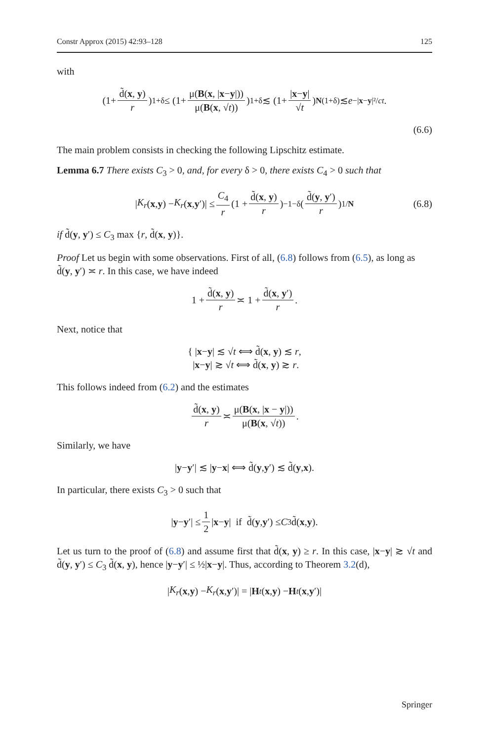Constr Approx (2015) 42:93–128 125
with
(1+ d̃(x, y) r)<sup>1+δ</sup> ≤ (1+ μ(B(x, |x−y|)) μ(B(x, √t)))<sup>1+δ</sup> ≲ (1+ |x−y| √t)<sup>N(1+δ)</sup> ≲ e<sup>−|x−y|²/ct</sup>.
(6.6)
The main problem consists in checking the following Lipschitz estimate.
Lemma 6.7 There exists C<sub>3</sub> > 0, and, for every δ > 0, there exists C<sub>4</sub> > 0 such that
| K<sub>r</sub> (x, y) − K<sub>r</sub> (x, y ′)| ≤ C<sub>4</sub> r (1 + d̃(x, y) r)<sup>−1−δ</sup> (d̃(y, y′) r)<sup>1/N</sup> (6.8)
if d̃(y, y′) ≤ C<sub>3</sub> max {r, d̃(x, y)}.
Proof Let us begin with some observations. First of all, (6.8) follows from (6.5), as long as d̃(y, y′) ≍ r. In this case, we have indeed
1 + d̃(x, y) r ≍ 1 + d̃(x, y′) r.
Next, notice that
{ |x−y| ≲ √t ⟺ d̃(x, y) ≲ r,
|x−y| ≳ √t ⟺ d̃(x, y) ≳ r.
This follows indeed from (6.2) and the estimates
d̃(x, y) r ≍ μ(B(x, |x − y|)) μ(B(x, √t)).
Similarly, we have
| y − y ′| ≲ | y − x | ⟺ d̃(y, y ′) ≲ d̃(y, x).
In particular, there exists C<sub>3</sub> > 0 such that
| y − y ′| ≤ 1 2 | x − y | if d̃(y, y ′) ≤ C<sub>3</sub> d̃(x, y).
Let us turn to the proof of (6.8) and assume first that d̃(x, y) ≥ r. In this case, |x−y| ≳ √t and d̃(y, y′) ≤ C<sub>3</sub> d̃(x, y), hence |y−y′| ≤ ½|x−y|. Thus, according to Theorem 3.2(d),
| K<sub>r</sub> (x, y) − K<sub>r</sub> (x, y ′)| = | H<sub>t</sub> (x, y) − H<sub>t</sub> (x, y ′)|
Springer